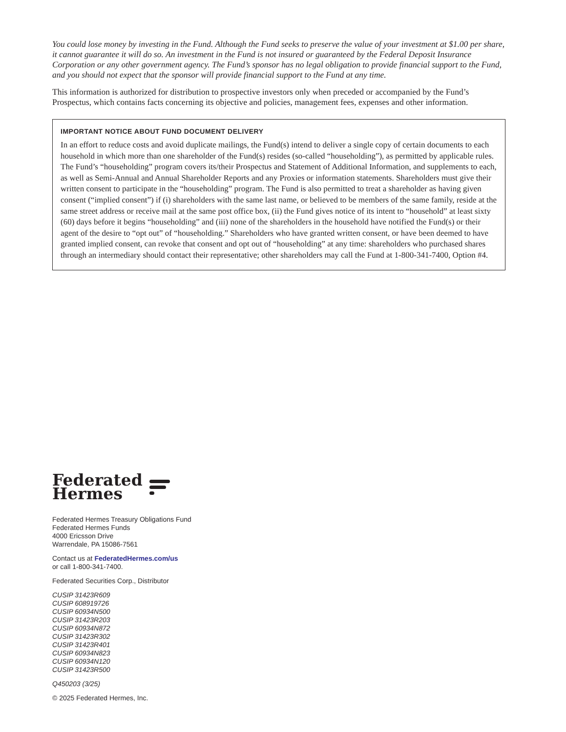You could lose money by investing in the Fund. Although the Fund seeks to preserve the value of your investment at $1.00 per share, it cannot guarantee it will do so. An investment in the Fund is not insured or guaranteed by the Federal Deposit Insurance Corporation or any other government agency. The Fund’s sponsor has no legal obligation to provide financial support to the Fund, and you should not expect that the sponsor will provide financial support to the Fund at any time.
This information is authorized for distribution to prospective investors only when preceded or accompanied by the Fund’s Prospectus, which contains facts concerning its objective and policies, management fees, expenses and other information.
IMPORTANT NOTICE ABOUT FUND DOCUMENT DELIVERY
In an effort to reduce costs and avoid duplicate mailings, the Fund(s) intend to deliver a single copy of certain documents to each household in which more than one shareholder of the Fund(s) resides (so-called “householding”), as permitted by applicable rules. The Fund’s “householding” program covers its/their Prospectus and Statement of Additional Information, and supplements to each, as well as Semi-Annual and Annual Shareholder Reports and any Proxies or information statements. Shareholders must give their written consent to participate in the “householding” program. The Fund is also permitted to treat a shareholder as having given consent (“implied consent”) if (i) shareholders with the same last name, or believed to be members of the same family, reside at the same street address or receive mail at the same post office box, (ii) the Fund gives notice of its intent to “household” at least sixty (60) days before it begins “householding” and (iii) none of the shareholders in the household have notified the Fund(s) or their agent of the desire to “opt out” of “householding.” Shareholders who have granted written consent, or have been deemed to have granted implied consent, can revoke that consent and opt out of “householding” at any time: shareholders who purchased shares through an intermediary should contact their representative; other shareholders may call the Fund at 1-800-341-7400, Option #4.
Federated
Hermes
Federated Hermes Treasury Obligations Fund
Federated Hermes Funds
4000 Ericsson Drive
Warrendale, PA 15086-7561
Contact us at FederatedHermes.com/us
or call 1-800-341-7400.
Federated Securities Corp., Distributor
CUSIP 31423R609
CUSIP 608919726
CUSIP 60934N500
CUSIP 31423R203
CUSIP 60934N872
CUSIP 31423R302
CUSIP 31423R401
CUSIP 60934N823
CUSIP 60934N120
CUSIP 31423R500
Q450203 (3/25)
© 2025 Federated Hermes, Inc.